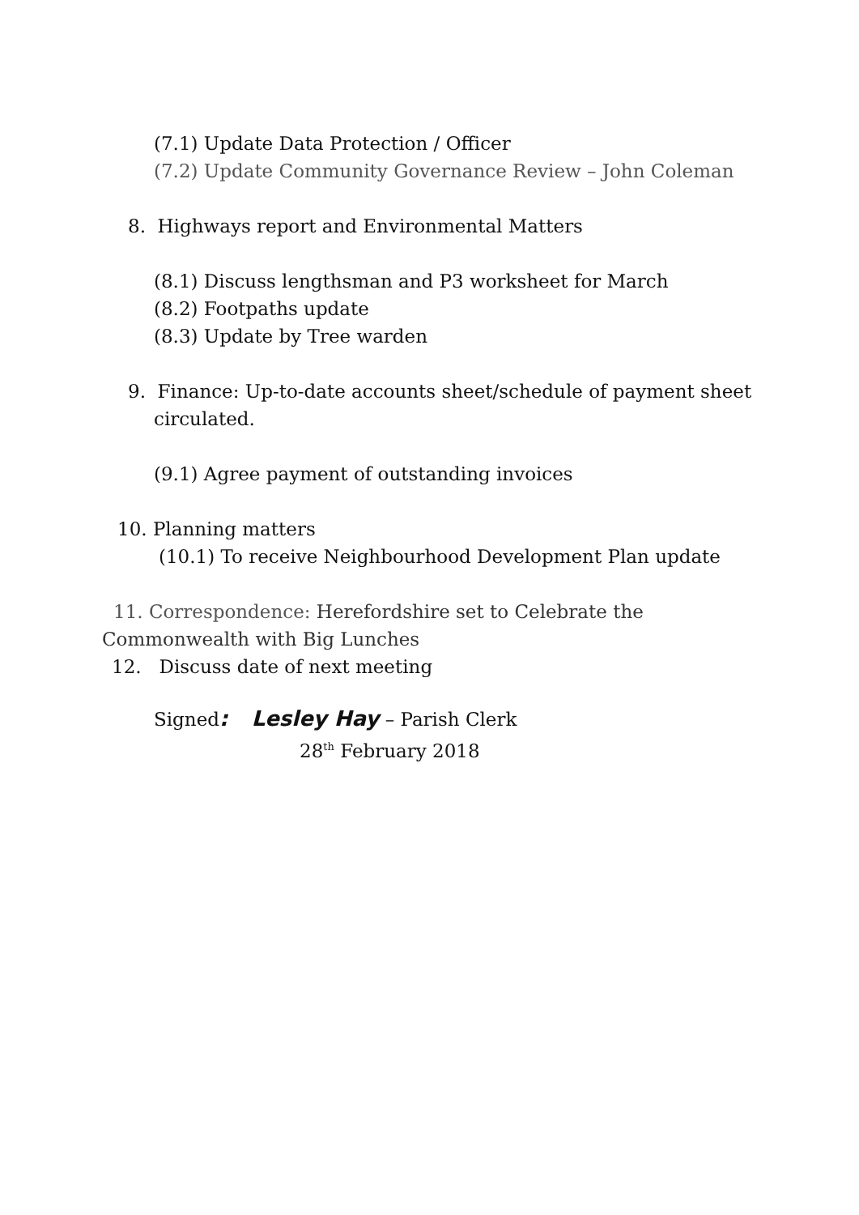(7.1) Update Data Protection / Officer
(7.2) Update Community Governance Review – John Coleman
8. Highways report and Environmental Matters
(8.1) Discuss lengthsman and P3 worksheet for March
(8.2) Footpaths update
(8.3) Update by Tree warden
9. Finance: Up-to-date accounts sheet/schedule of payment sheet
circulated.
(9.1) Agree payment of outstanding invoices
10. Planning matters
(10.1) To receive Neighbourhood Development Plan update
11. Correspondence: Herefordshire set to Celebrate the
Commonwealth with Big Lunches
12. Discuss date of next meeting
Signed: Lesley Hay – Parish Clerk
28<sup>th</sup> February 2018